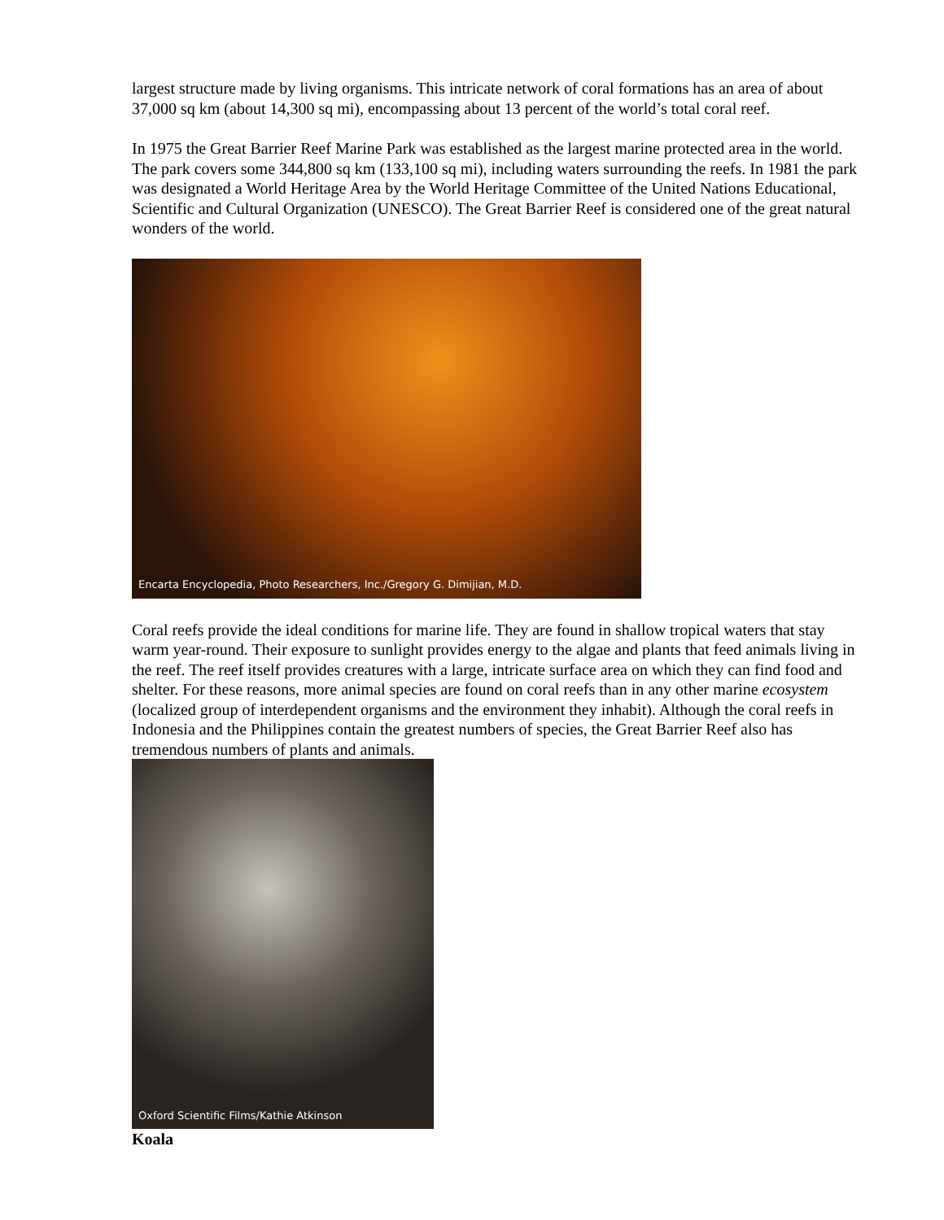largest structure made by living organisms. This intricate network of coral formations has an area of about 37,000 sq km (about 14,300 sq mi), encompassing about 13 percent of the world’s total coral reef.
In 1975 the Great Barrier Reef Marine Park was established as the largest marine protected area in the world. The park covers some 344,800 sq km (133,100 sq mi), including waters surrounding the reefs. In 1981 the park was designated a World Heritage Area by the World Heritage Committee of the United Nations Educational, Scientific and Cultural Organization (UNESCO). The Great Barrier Reef is considered one of the great natural wonders of the world.
Encarta Encyclopedia, Photo Researchers, Inc./Gregory G. Dimijian, M.D.
Coral reefs provide the ideal conditions for marine life. They are found in shallow tropical waters that stay warm year-round. Their exposure to sunlight provides energy to the algae and plants that feed animals living in the reef. The reef itself provides creatures with a large, intricate surface area on which they can find food and shelter. For these reasons, more animal species are found on coral reefs than in any other marine ecosystem (localized group of interdependent organisms and the environment they inhabit). Although the coral reefs in Indonesia and the Philippines contain the greatest numbers of species, the Great Barrier Reef also has tremendous numbers of plants and animals.
Oxford Scientific Films/Kathie Atkinson
Koala